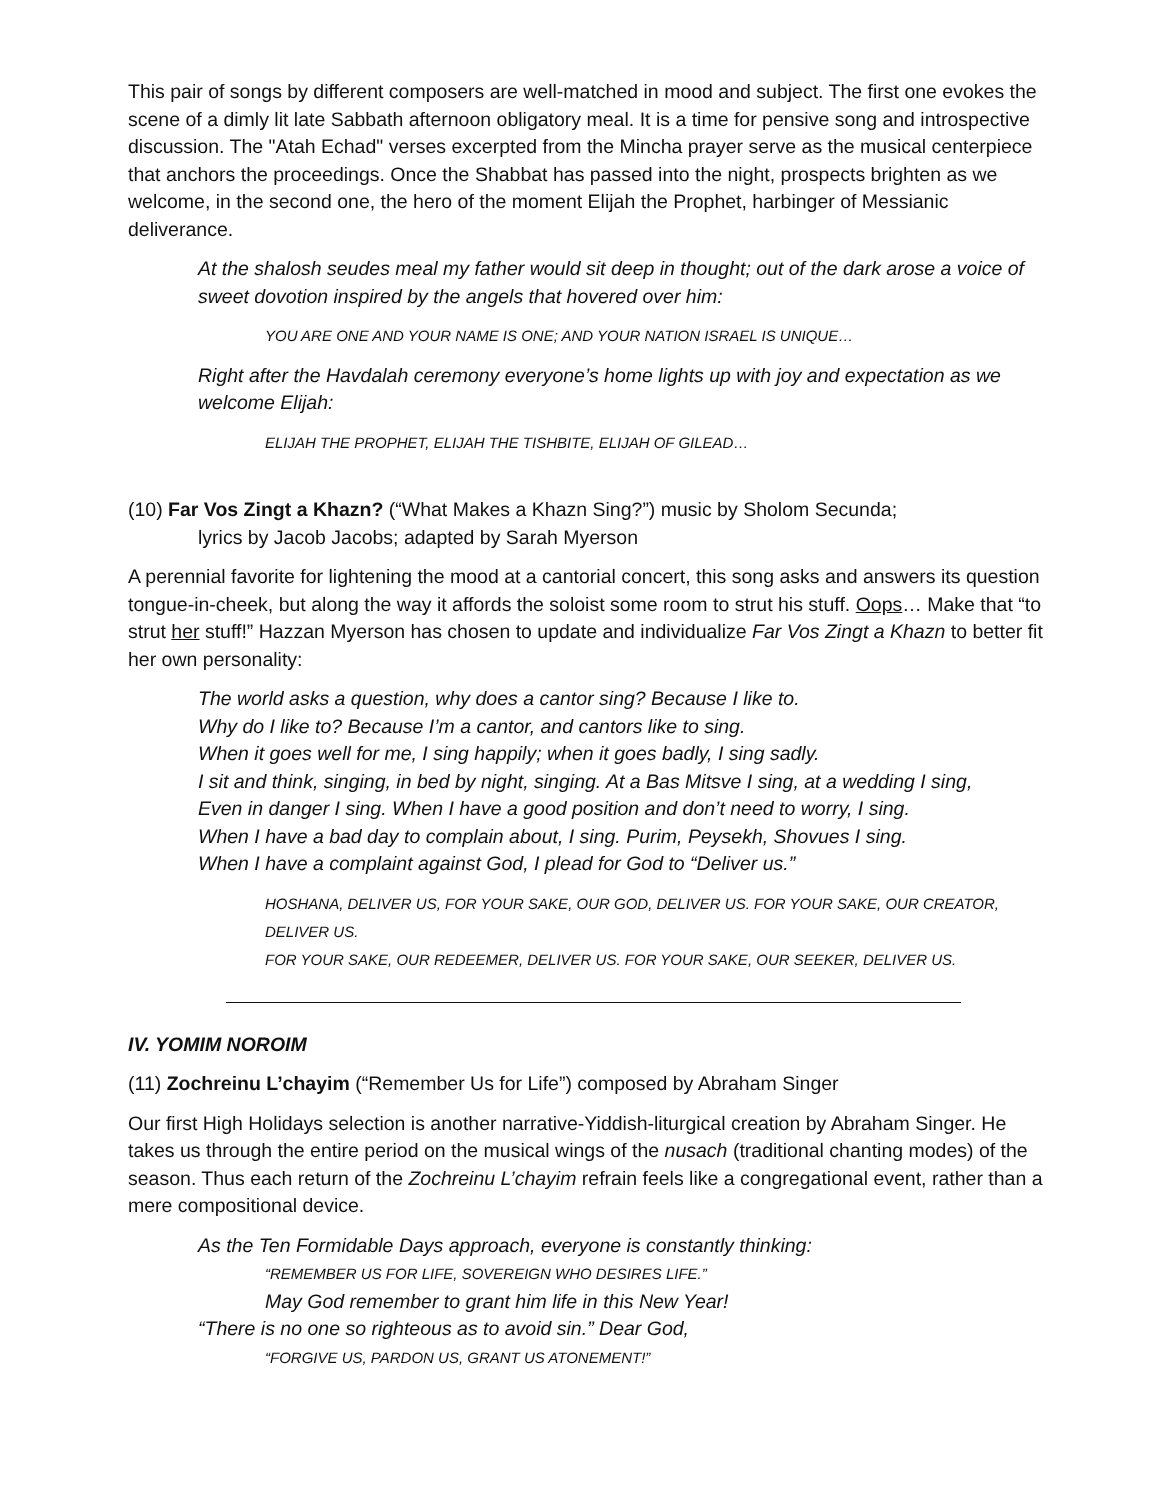This pair of songs by different composers are well-matched in mood and subject. The first one evokes the scene of a dimly lit late Sabbath afternoon obligatory meal. It is a time for pensive song and introspective discussion. The "Atah Echad" verses excerpted from the Mincha prayer serve as the musical centerpiece that anchors the proceedings. Once the Shabbat has passed into the night, prospects brighten as we welcome, in the second one, the hero of the moment Elijah the Prophet, harbinger of Messianic deliverance.
At the shalosh seudes meal my father would sit deep in thought; out of the dark arose a voice of sweet dovotion inspired by the angels that hovered over him:
YOU ARE ONE AND YOUR NAME IS ONE; AND YOUR NATION ISRAEL IS UNIQUE…
Right after the Havdalah ceremony everyone’s home lights up with joy and expectation as we welcome Elijah:
ELIJAH THE PROPHET, ELIJAH THE TISHBITE, ELIJAH OF GILEAD…
(10) Far Vos Zingt a Khazn? (“What Makes a Khazn Sing?”) music by Sholom Secunda;
lyrics by Jacob Jacobs; adapted by Sarah Myerson
A perennial favorite for lightening the mood at a cantorial concert, this song asks and answers its question tongue-in-cheek, but along the way it affords the soloist some room to strut his stuff. Oops… Make that “to strut her stuff!” Hazzan Myerson has chosen to update and individualize Far Vos Zingt a Khazn to better fit her own personality:
The world asks a question, why does a cantor sing? Because I like to.
Why do I like to? Because I’m a cantor, and cantors like to sing.
When it goes well for me, I sing happily; when it goes badly, I sing sadly.
I sit and think, singing, in bed by night, singing. At a Bas Mitsve I sing, at a wedding I sing,
Even in danger I sing. When I have a good position and don’t need to worry, I sing.
When I have a bad day to complain about, I sing. Purim, Peysekh, Shovues I sing.
When I have a complaint against God, I plead for God to “Deliver us.”
HOSHANA, DELIVER US, FOR YOUR SAKE, OUR GOD, DELIVER US. FOR YOUR SAKE, OUR CREATOR, DELIVER US.
FOR YOUR SAKE, OUR REDEEMER, DELIVER US. FOR YOUR SAKE, OUR SEEKER, DELIVER US.
IV. YOMIM NOROIM
(11) Zochreinu L’chayim (“Remember Us for Life”) composed by Abraham Singer
Our first High Holidays selection is another narrative-Yiddish-liturgical creation by Abraham Singer. He takes us through the entire period on the musical wings of the nusach (traditional chanting modes) of the season. Thus each return of the Zochreinu L’chayim refrain feels like a congregational event, rather than a mere compositional device.
As the Ten Formidable Days approach, everyone is constantly thinking:
“REMEMBER US FOR LIFE, SOVEREIGN WHO DESIRES LIFE.”
May God remember to grant him life in this New Year!
“There is no one so righteous as to avoid sin.” Dear God,
“FORGIVE US, PARDON US, GRANT US ATONEMENT!”